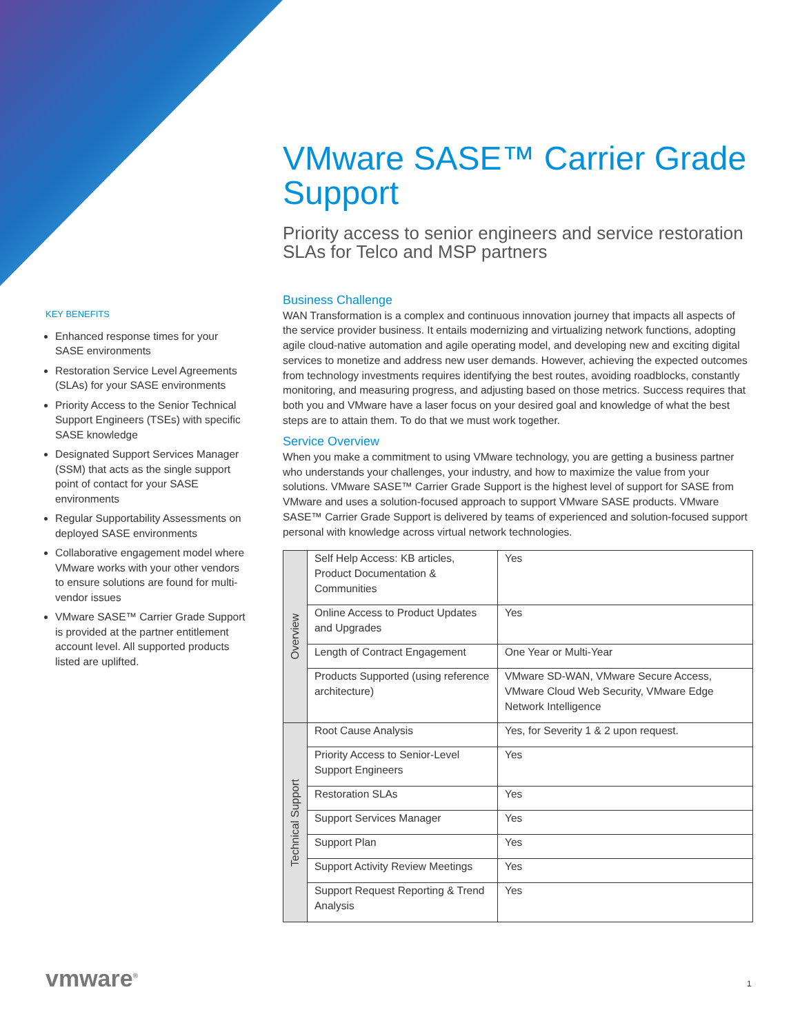VMware SASE™ Carrier Grade Support
Priority access to senior engineers and service restoration SLAs for Telco and MSP partners
KEY BENEFITS
Enhanced response times for your SASE environments
Restoration Service Level Agreements (SLAs) for your SASE environments
Priority Access to the Senior Technical Support Engineers (TSEs) with specific SASE knowledge
Designated Support Services Manager (SSM) that acts as the single support point of contact for your SASE environments
Regular Supportability Assessments on deployed SASE environments
Collaborative engagement model where VMware works with your other vendors to ensure solutions are found for multi-vendor issues
VMware SASE™ Carrier Grade Support is provided at the partner entitlement account level. All supported products listed are uplifted.
Business Challenge
WAN Transformation is a complex and continuous innovation journey that impacts all aspects of the service provider business. It entails modernizing and virtualizing network functions, adopting agile cloud-native automation and agile operating model, and developing new and exciting digital services to monetize and address new user demands. However, achieving the expected outcomes from technology investments requires identifying the best routes, avoiding roadblocks, constantly monitoring, and measuring progress, and adjusting based on those metrics. Success requires that both you and VMware have a laser focus on your desired goal and knowledge of what the best steps are to attain them. To do that we must work together.
Service Overview
When you make a commitment to using VMware technology, you are getting a business partner who understands your challenges, your industry, and how to maximize the value from your solutions. VMware SASE™ Carrier Grade Support is the highest level of support for SASE from VMware and uses a solution-focused approach to support VMware SASE products. VMware SASE™ Carrier Grade Support is delivered by teams of experienced and solution-focused support personal with knowledge across virtual network technologies.
| Overview | Self Help Access: KB articles, Product Documentation & Communities | Yes |
| | Online Access to Product Updates and Upgrades | Yes |
| | Length of Contract Engagement | One Year or Multi-Year |
| | Products Supported (using reference architecture) | VMware SD-WAN, VMware Secure Access, VMware Cloud Web Security, VMware Edge Network Intelligence |
| Technical Support | Root Cause Analysis | Yes, for Severity 1 & 2 upon request. |
| | Priority Access to Senior-Level Support Engineers | Yes |
| | Restoration SLAs | Yes |
| | Support Services Manager | Yes |
| | Support Plan | Yes |
| | Support Activity Review Meetings | Yes |
| | Support Request Reporting & Trend Analysis | Yes |
vmware<sup>®</sup> 1